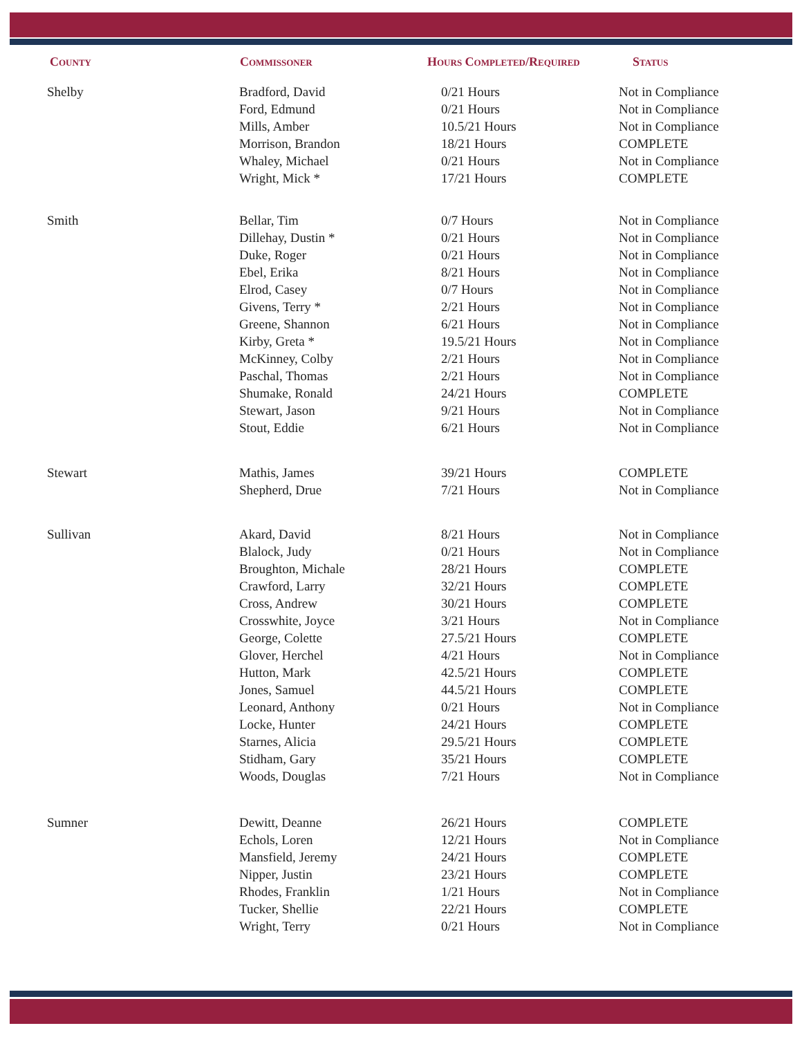| County | Commissoner | Hours Completed/Required | Status |
| --- | --- | --- | --- |
| Shelby | Bradford, David | 0/21 Hours | Not in Compliance |
| | Ford, Edmund | 0/21 Hours | Not in Compliance |
| | Mills, Amber | 10.5/21 Hours | Not in Compliance |
| | Morrison, Brandon | 18/21 Hours | COMPLETE |
| | Whaley, Michael | 0/21 Hours | Not in Compliance |
| | Wright, Mick * | 17/21 Hours | COMPLETE |
| Smith | Bellar, Tim | 0/7 Hours | Not in Compliance |
| | Dillehay, Dustin * | 0/21 Hours | Not in Compliance |
| | Duke, Roger | 0/21 Hours | Not in Compliance |
| | Ebel, Erika | 8/21 Hours | Not in Compliance |
| | Elrod, Casey | 0/7 Hours | Not in Compliance |
| | Givens, Terry * | 2/21 Hours | Not in Compliance |
| | Greene, Shannon | 6/21 Hours | Not in Compliance |
| | Kirby, Greta * | 19.5/21 Hours | Not in Compliance |
| | McKinney, Colby | 2/21 Hours | Not in Compliance |
| | Paschal, Thomas | 2/21 Hours | Not in Compliance |
| | Shumake, Ronald | 24/21 Hours | COMPLETE |
| | Stewart, Jason | 9/21 Hours | Not in Compliance |
| | Stout, Eddie | 6/21 Hours | Not in Compliance |
| Stewart | Mathis, James | 39/21 Hours | COMPLETE |
| | Shepherd, Drue | 7/21 Hours | Not in Compliance |
| Sullivan | Akard, David | 8/21 Hours | Not in Compliance |
| | Blalock, Judy | 0/21 Hours | Not in Compliance |
| | Broughton, Michale | 28/21 Hours | COMPLETE |
| | Crawford, Larry | 32/21 Hours | COMPLETE |
| | Cross, Andrew | 30/21 Hours | COMPLETE |
| | Crosswhite, Joyce | 3/21 Hours | Not in Compliance |
| | George, Colette | 27.5/21 Hours | COMPLETE |
| | Glover, Herchel | 4/21 Hours | Not in Compliance |
| | Hutton, Mark | 42.5/21 Hours | COMPLETE |
| | Jones, Samuel | 44.5/21 Hours | COMPLETE |
| | Leonard, Anthony | 0/21 Hours | Not in Compliance |
| | Locke, Hunter | 24/21 Hours | COMPLETE |
| | Starnes, Alicia | 29.5/21 Hours | COMPLETE |
| | Stidham, Gary | 35/21 Hours | COMPLETE |
| | Woods, Douglas | 7/21 Hours | Not in Compliance |
| Sumner | Dewitt, Deanne | 26/21 Hours | COMPLETE |
| | Echols, Loren | 12/21 Hours | Not in Compliance |
| | Mansfield, Jeremy | 24/21 Hours | COMPLETE |
| | Nipper, Justin | 23/21 Hours | COMPLETE |
| | Rhodes, Franklin | 1/21 Hours | Not in Compliance |
| | Tucker, Shellie | 22/21 Hours | COMPLETE |
| | Wright, Terry | 0/21 Hours | Not in Compliance |